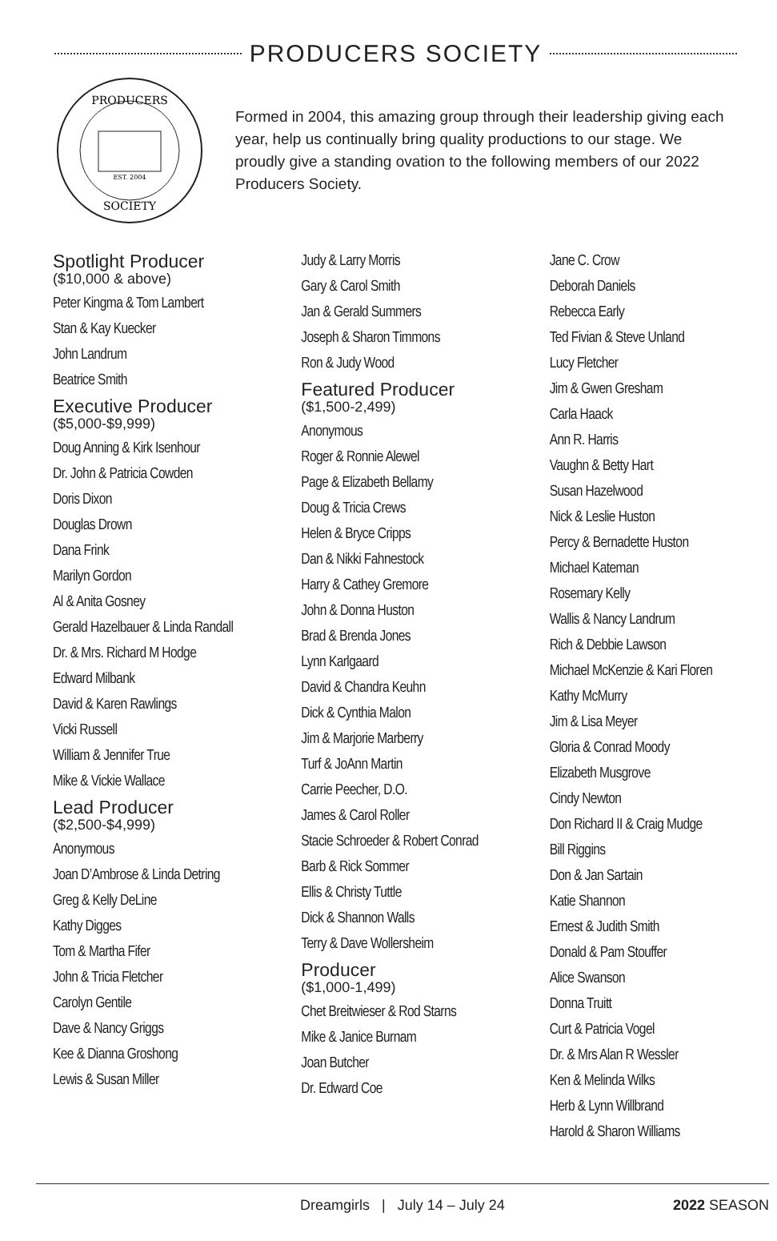PRODUCERS SOCIETY
PRODUCERS
SOCIETY
EST. 2004
Formed in 2004, this amazing group through their leadership giving each year, help us continually bring quality productions to our stage. We proudly give a standing ovation to the following members of our 2022 Producers Society.
Spotlight Producer
($10,000 & above)
Peter Kingma & Tom Lambert
Stan & Kay Kuecker
John Landrum
Beatrice Smith
Executive Producer
($5,000-$9,999)
Doug Anning & Kirk Isenhour
Dr. John & Patricia Cowden
Doris Dixon
Douglas Drown
Dana Frink
Marilyn Gordon
Al & Anita Gosney
Gerald Hazelbauer & Linda Randall
Dr. & Mrs. Richard M Hodge
Edward Milbank
David & Karen Rawlings
Vicki Russell
William & Jennifer True
Mike & Vickie Wallace
Lead Producer
($2,500-$4,999)
Anonymous
Joan D’Ambrose & Linda Detring
Greg & Kelly DeLine
Kathy Digges
Tom & Martha Fifer
John & Tricia Fletcher
Carolyn Gentile
Dave & Nancy Griggs
Kee & Dianna Groshong
Lewis & Susan Miller
Judy & Larry Morris
Gary & Carol Smith
Jan & Gerald Summers
Joseph & Sharon Timmons
Ron & Judy Wood
Featured Producer
($1,500-2,499)
Anonymous
Roger & Ronnie Alewel
Page & Elizabeth Bellamy
Doug & Tricia Crews
Helen & Bryce Cripps
Dan & Nikki Fahnestock
Harry & Cathey Gremore
John & Donna Huston
Brad & Brenda Jones
Lynn Karlgaard
David & Chandra Keuhn
Dick & Cynthia Malon
Jim & Marjorie Marberry
Turf & JoAnn Martin
Carrie Peecher, D.O.
James & Carol Roller
Stacie Schroeder & Robert Conrad
Barb & Rick Sommer
Ellis & Christy Tuttle
Dick & Shannon Walls
Terry & Dave Wollersheim
Producer
($1,000-1,499)
Chet Breitwieser & Rod Starns
Mike & Janice Burnam
Joan Butcher
Dr. Edward Coe
Jane C. Crow
Deborah Daniels
Rebecca Early
Ted Fivian & Steve Unland
Lucy Fletcher
Jim & Gwen Gresham
Carla Haack
Ann R. Harris
Vaughn & Betty Hart
Susan Hazelwood
Nick & Leslie Huston
Percy & Bernadette Huston
Michael Kateman
Rosemary Kelly
Wallis & Nancy Landrum
Rich & Debbie Lawson
Michael McKenzie & Kari Floren
Kathy McMurry
Jim & Lisa Meyer
Gloria & Conrad Moody
Elizabeth Musgrove
Cindy Newton
Don Richard II & Craig Mudge
Bill Riggins
Don & Jan Sartain
Katie Shannon
Ernest & Judith Smith
Donald & Pam Stouffer
Alice Swanson
Donna Truitt
Curt & Patricia Vogel
Dr. & Mrs Alan R Wessler
Ken & Melinda Wilks
Herb & Lynn Willbrand
Harold & Sharon Williams
Dreamgirls | July 14 – July 24 2022 SEASON